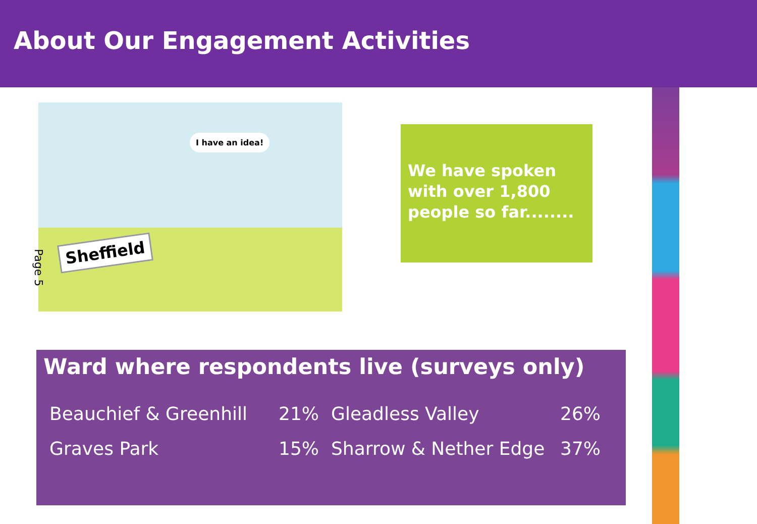About Our Engagement Activities
I have an idea!
Sheffield
Page 5
We have spoken with over 1,800 people so far........
Ward where respondents live (surveys only)
| Beauchief & Greenhill | 21% | Gleadless Valley | 26% |
| Graves Park | 15% | Sharrow & Nether Edge | 37% |